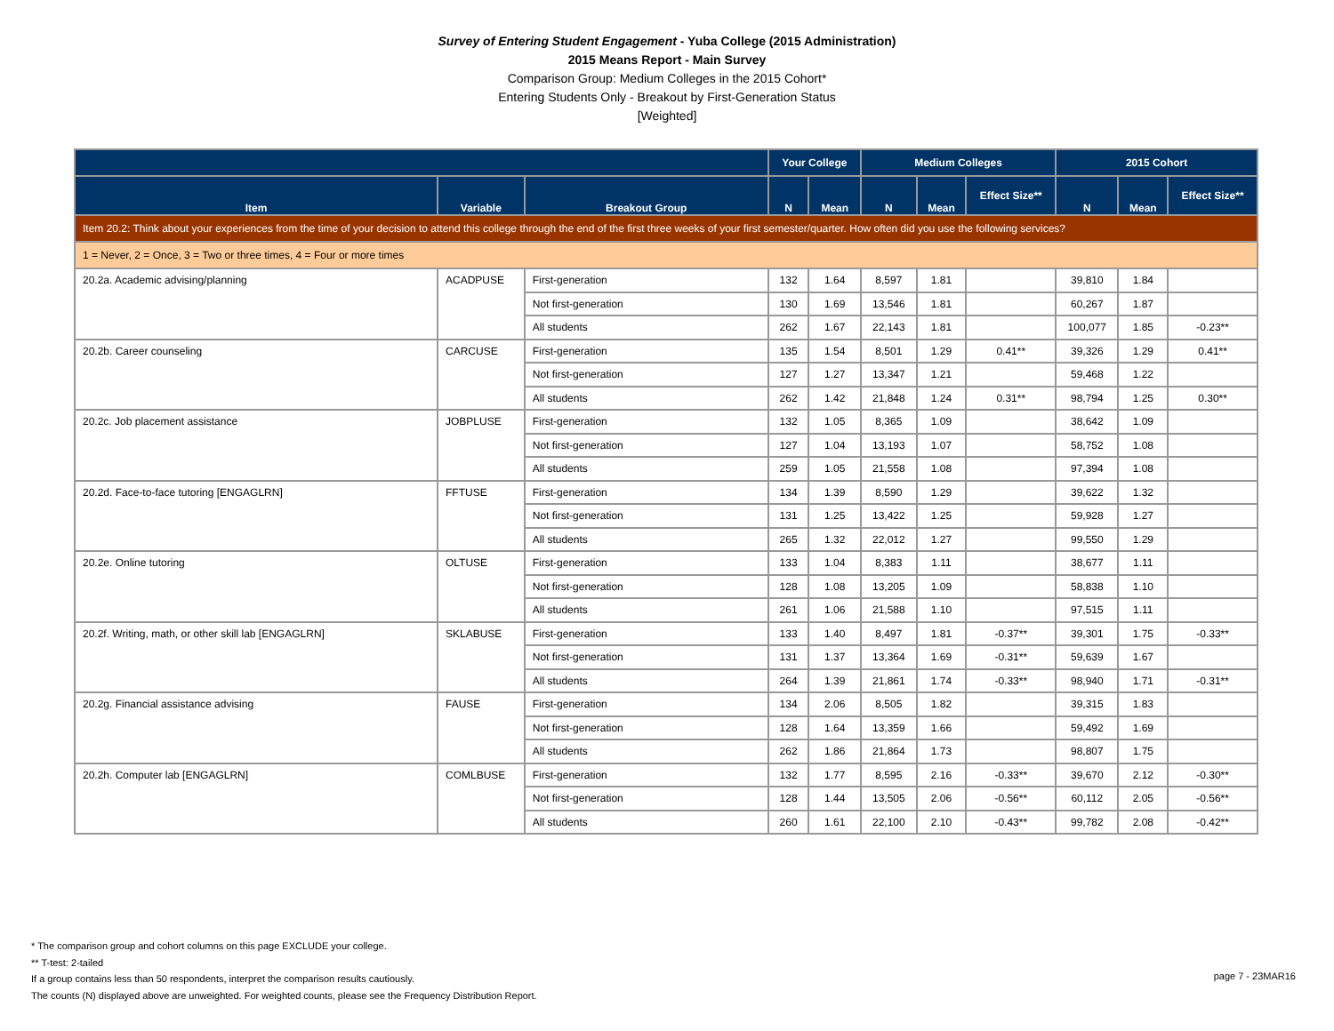Survey of Entering Student Engagement - Yuba College (2015 Administration)
2015 Means Report - Main Survey
Comparison Group: Medium Colleges in the 2015 Cohort*
Entering Students Only - Breakout by First-Generation Status
[Weighted]
| | | | Your College | | Medium Colleges | | | 2015 Cohort | | |
| --- | --- | --- | --- | --- | --- | --- | --- | --- | --- | --- |
| Item | Variable | Breakout Group | N | Mean | N | Mean | Effect Size** | N | Mean | Effect Size** |
| Item 20.2: Think about your experiences from the time of your decision to attend this college through the end of the first three weeks of your first semester/quarter. How often did you use the following services? | | | | | | | | | | |
| 1 = Never, 2 = Once, 3 = Two or three times, 4 = Four or more times | | | | | | | | | | |
| 20.2a. Academic advising/planning | ACADPUSE | First-generation | 132 | 1.64 | 8,597 | 1.81 | | 39,810 | 1.84 | |
| | | Not first-generation | 130 | 1.69 | 13,546 | 1.81 | | 60,267 | 1.87 | |
| | | All students | 262 | 1.67 | 22,143 | 1.81 | | 100,077 | 1.85 | -0.23** |
| 20.2b. Career counseling | CARCUSE | First-generation | 135 | 1.54 | 8,501 | 1.29 | 0.41** | 39,326 | 1.29 | 0.41** |
| | | Not first-generation | 127 | 1.27 | 13,347 | 1.21 | | 59,468 | 1.22 | |
| | | All students | 262 | 1.42 | 21,848 | 1.24 | 0.31** | 98,794 | 1.25 | 0.30** |
| 20.2c. Job placement assistance | JOBPLUSE | First-generation | 132 | 1.05 | 8,365 | 1.09 | | 38,642 | 1.09 | |
| | | Not first-generation | 127 | 1.04 | 13,193 | 1.07 | | 58,752 | 1.08 | |
| | | All students | 259 | 1.05 | 21,558 | 1.08 | | 97,394 | 1.08 | |
| 20.2d. Face-to-face tutoring [ENGAGLRN] | FFTUSE | First-generation | 134 | 1.39 | 8,590 | 1.29 | | 39,622 | 1.32 | |
| | | Not first-generation | 131 | 1.25 | 13,422 | 1.25 | | 59,928 | 1.27 | |
| | | All students | 265 | 1.32 | 22,012 | 1.27 | | 99,550 | 1.29 | |
| 20.2e. Online tutoring | OLTUSE | First-generation | 133 | 1.04 | 8,383 | 1.11 | | 38,677 | 1.11 | |
| | | Not first-generation | 128 | 1.08 | 13,205 | 1.09 | | 58,838 | 1.10 | |
| | | All students | 261 | 1.06 | 21,588 | 1.10 | | 97,515 | 1.11 | |
| 20.2f. Writing, math, or other skill lab [ENGAGLRN] | SKLABUSE | First-generation | 133 | 1.40 | 8,497 | 1.81 | -0.37** | 39,301 | 1.75 | -0.33** |
| | | Not first-generation | 131 | 1.37 | 13,364 | 1.69 | -0.31** | 59,639 | 1.67 | |
| | | All students | 264 | 1.39 | 21,861 | 1.74 | -0.33** | 98,940 | 1.71 | -0.31** |
| 20.2g. Financial assistance advising | FAUSE | First-generation | 134 | 2.06 | 8,505 | 1.82 | | 39,315 | 1.83 | |
| | | Not first-generation | 128 | 1.64 | 13,359 | 1.66 | | 59,492 | 1.69 | |
| | | All students | 262 | 1.86 | 21,864 | 1.73 | | 98,807 | 1.75 | |
| 20.2h. Computer lab [ENGAGLRN] | COMLBUSE | First-generation | 132 | 1.77 | 8,595 | 2.16 | -0.33** | 39,670 | 2.12 | -0.30** |
| | | Not first-generation | 128 | 1.44 | 13,505 | 2.06 | -0.56** | 60,112 | 2.05 | -0.56** |
| | | All students | 260 | 1.61 | 22,100 | 2.10 | -0.43** | 99,782 | 2.08 | -0.42** |
* The comparison group and cohort columns on this page EXCLUDE your college.
** T-test: 2-tailed
If a group contains less than 50 respondents, interpret the comparison results cautiously.
The counts (N) displayed above are unweighted. For weighted counts, please see the Frequency Distribution Report.
page 7 - 23MAR16